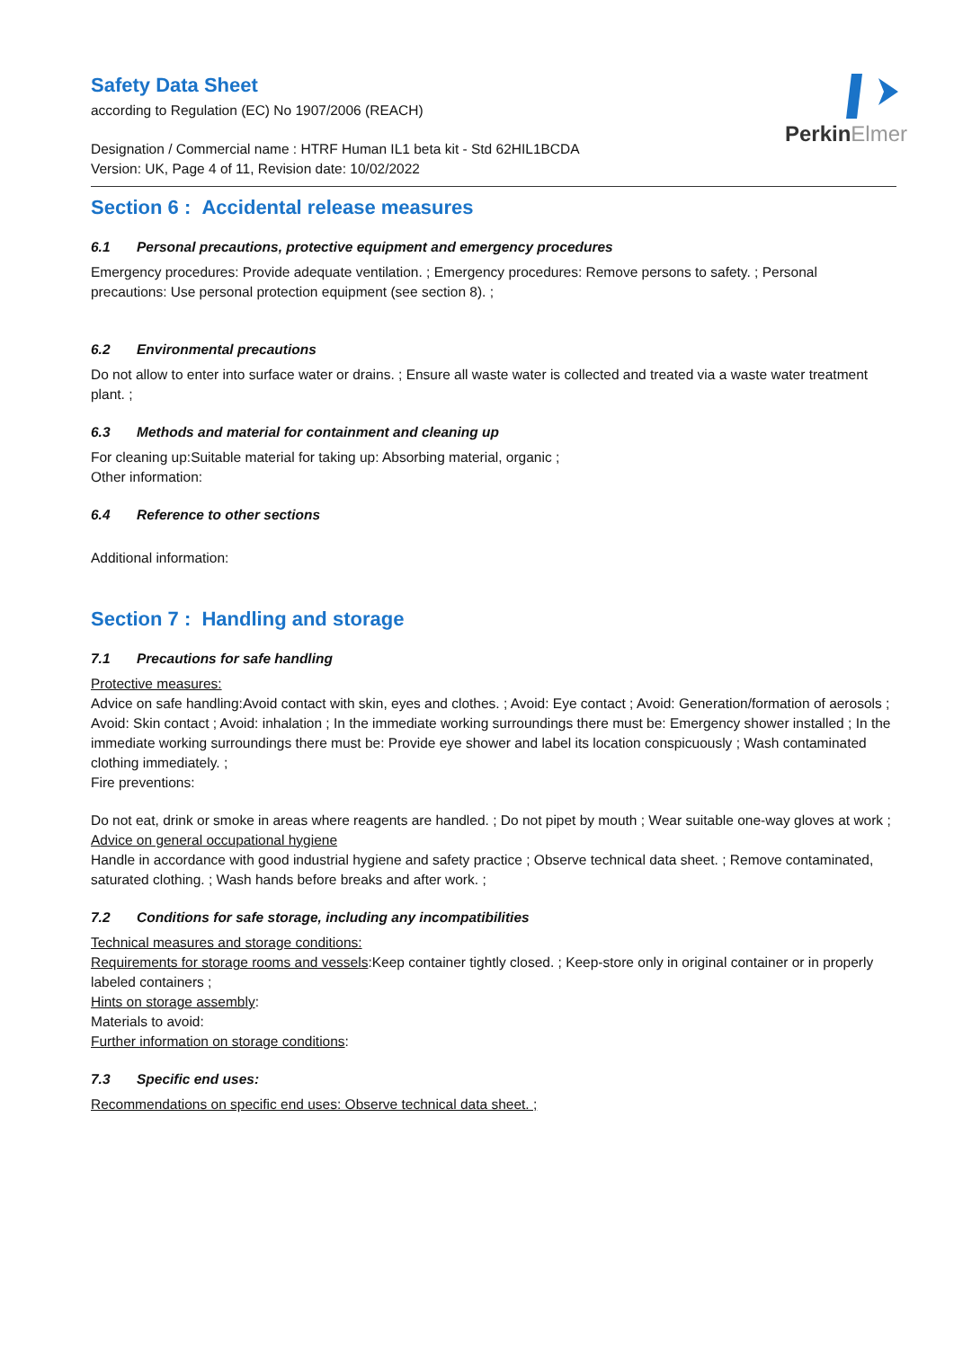PerkinElmer
Safety Data Sheet
according to Regulation (EC) No 1907/2006 (REACH)
Designation / Commercial name : HTRF Human IL1 beta kit - Std 62HIL1BCDA
Version: UK, Page 4 of 11, Revision date: 10/02/2022
Section 6 : Accidental release measures
6.1 Personal precautions, protective equipment and emergency procedures
Emergency procedures: Provide adequate ventilation. ; Emergency procedures: Remove persons to safety. ; Personal precautions: Use personal protection equipment (see section 8). ;
6.2 Environmental precautions
Do not allow to enter into surface water or drains. ; Ensure all waste water is collected and treated via a waste water treatment plant. ;
6.3 Methods and material for containment and cleaning up
For cleaning up:Suitable material for taking up: Absorbing material, organic ;
Other information:
6.4 Reference to other sections
Additional information:
Section 7 : Handling and storage
7.1 Precautions for safe handling
Protective measures:
Advice on safe handling:Avoid contact with skin, eyes and clothes. ; Avoid: Eye contact ; Avoid: Generation/formation of aerosols ; Avoid: Skin contact ; Avoid: inhalation ; In the immediate working surroundings there must be: Emergency shower installed ; In the immediate working surroundings there must be: Provide eye shower and label its location conspicuously ; Wash contaminated clothing immediately. ;
Fire preventions:
Do not eat, drink or smoke in areas where reagents are handled. ; Do not pipet by mouth ; Wear suitable one-way gloves at work ;
Advice on general occupational hygiene
Handle in accordance with good industrial hygiene and safety practice ; Observe technical data sheet. ; Remove contaminated, saturated clothing. ; Wash hands before breaks and after work. ;
7.2 Conditions for safe storage, including any incompatibilities
Technical measures and storage conditions:
Requirements for storage rooms and vessels:Keep container tightly closed. ; Keep-store only in original container or in properly labeled containers ;
Hints on storage assembly:
Materials to avoid:
Further information on storage conditions:
7.3 Specific end uses:
Recommendations on specific end uses: Observe technical data sheet. ;